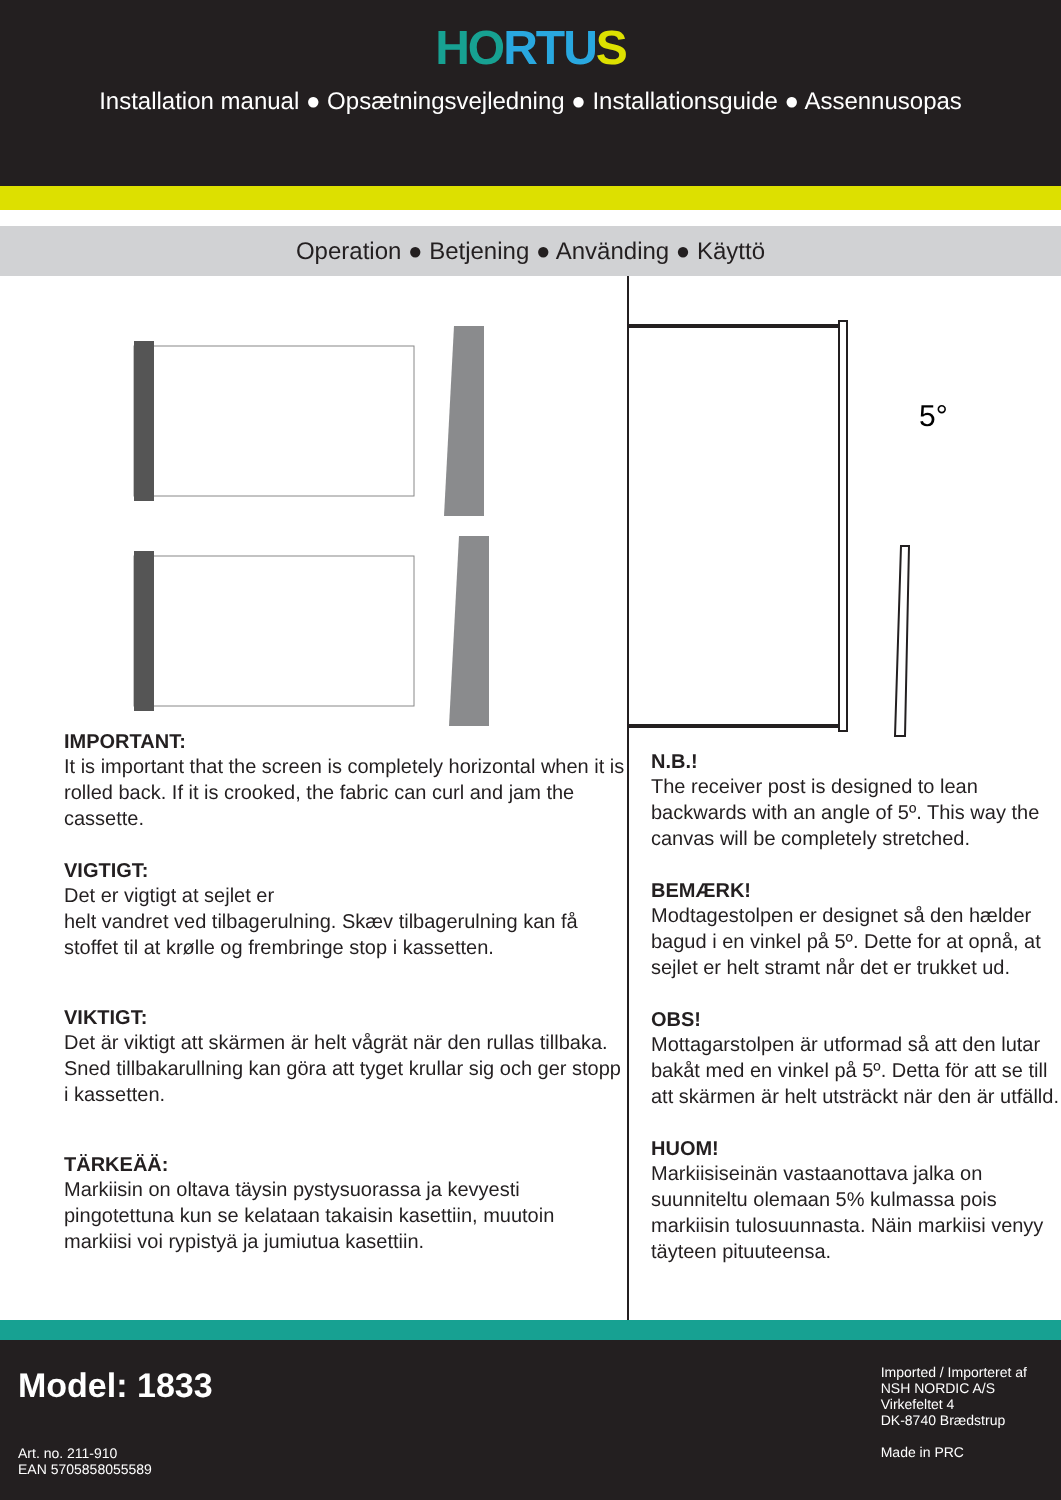HO RTU S
Installation manual ● Opsætningsvejledning ● Installationsguide ● Assennusopas
Operation ● Betjening ● Använding ● Käyttö
IMPORTANT:
It is important that the screen is completely horizontal when it is rolled back. If it is crooked, the fabric can curl and jam the cassette.
VIGTIGT:
Det er vigtigt at sejlet er
helt vandret ved tilbagerulning. Skæv tilbagerulning kan få stoffet til at krølle og frembringe stop i kassetten.
VIKTIGT:
Det är viktigt att skärmen är helt vågrät när den rullas tillbaka. Sned tillbakarullning kan göra att tyget krullar sig och ger stopp i kassetten.
TÄRKEÄÄ:
Markiisin on oltava täysin pystysuorassa ja kevyesti pingotettuna kun se kelataan takaisin kasettiin, muutoin markiisi voi rypistyä ja jumiutua kasettiin.
5°
N.B.!
The receiver post is designed to lean backwards with an angle of 5º. This way the canvas will be completely stretched.
BEMÆRK!
Modtagestolpen er designet så den hælder bagud i en vinkel på 5º. Dette for at opnå, at sejlet er helt stramt når det er trukket ud.
OBS!
Mottagarstolpen är utformad så att den lutar bakåt med en vinkel på 5º. Detta för att se till att skärmen är helt utsträckt när den är utfälld.
HUOM!
Markiisiseinän vastaanottava jalka on suunniteltu olemaan 5% kulmassa pois markiisin tulosuunnasta. Näin markiisi venyy täyteen pituuteensa.
Model: 1833
Art. no. 211-910
EAN 5705858055589
Imported / Importeret af
NSH NORDIC A/S
Virkefeltet 4
DK-8740 Brædstrup
Made in PRC